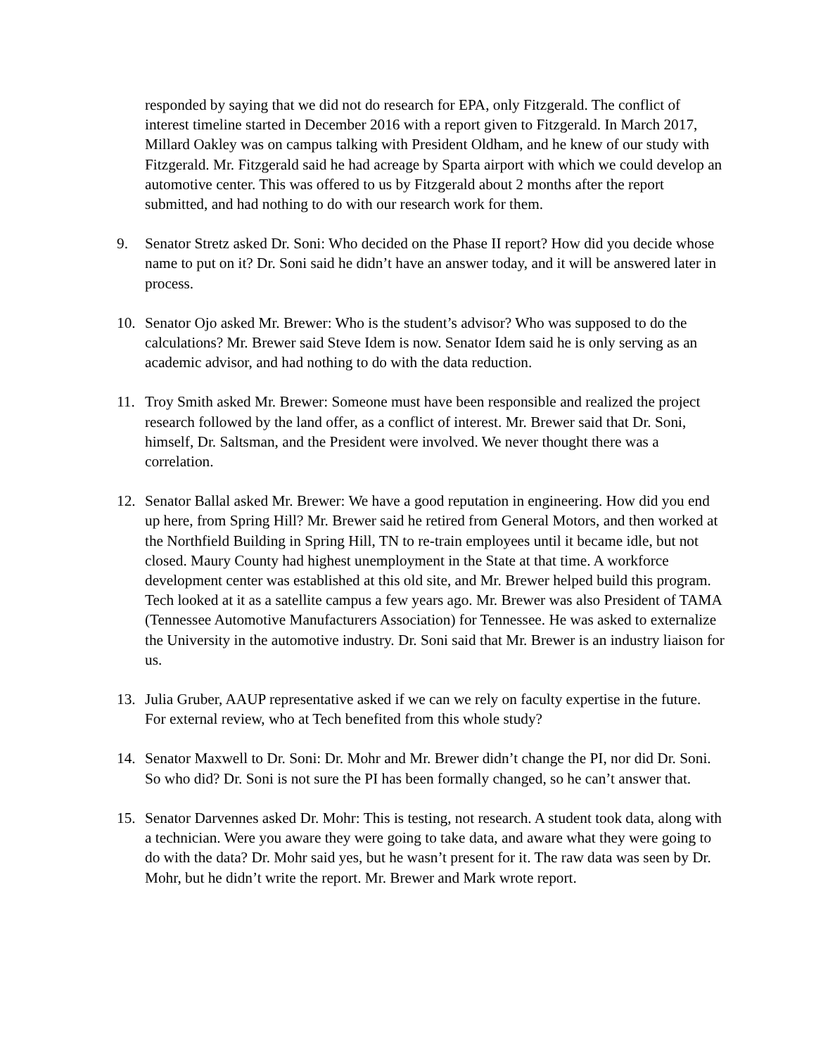responded by saying that we did not do research for EPA, only Fitzgerald. The conflict of interest timeline started in December 2016 with a report given to Fitzgerald. In March 2017, Millard Oakley was on campus talking with President Oldham, and he knew of our study with Fitzgerald. Mr. Fitzgerald said he had acreage by Sparta airport with which we could develop an automotive center. This was offered to us by Fitzgerald about 2 months after the report submitted, and had nothing to do with our research work for them.
9. Senator Stretz asked Dr. Soni: Who decided on the Phase II report? How did you decide whose name to put on it? Dr. Soni said he didn’t have an answer today, and it will be answered later in process.
10. Senator Ojo asked Mr. Brewer: Who is the student’s advisor? Who was supposed to do the calculations? Mr. Brewer said Steve Idem is now. Senator Idem said he is only serving as an academic advisor, and had nothing to do with the data reduction.
11. Troy Smith asked Mr. Brewer: Someone must have been responsible and realized the project research followed by the land offer, as a conflict of interest. Mr. Brewer said that Dr. Soni, himself, Dr. Saltsman, and the President were involved. We never thought there was a correlation.
12. Senator Ballal asked Mr. Brewer: We have a good reputation in engineering. How did you end up here, from Spring Hill? Mr. Brewer said he retired from General Motors, and then worked at the Northfield Building in Spring Hill, TN to re-train employees until it became idle, but not closed. Maury County had highest unemployment in the State at that time. A workforce development center was established at this old site, and Mr. Brewer helped build this program. Tech looked at it as a satellite campus a few years ago. Mr. Brewer was also President of TAMA (Tennessee Automotive Manufacturers Association) for Tennessee. He was asked to externalize the University in the automotive industry. Dr. Soni said that Mr. Brewer is an industry liaison for us.
13. Julia Gruber, AAUP representative asked if we can we rely on faculty expertise in the future. For external review, who at Tech benefited from this whole study?
14. Senator Maxwell to Dr. Soni: Dr. Mohr and Mr. Brewer didn’t change the PI, nor did Dr. Soni. So who did? Dr. Soni is not sure the PI has been formally changed, so he can’t answer that.
15. Senator Darvennes asked Dr. Mohr: This is testing, not research. A student took data, along with a technician. Were you aware they were going to take data, and aware what they were going to do with the data? Dr. Mohr said yes, but he wasn’t present for it. The raw data was seen by Dr. Mohr, but he didn’t write the report. Mr. Brewer and Mark wrote report.